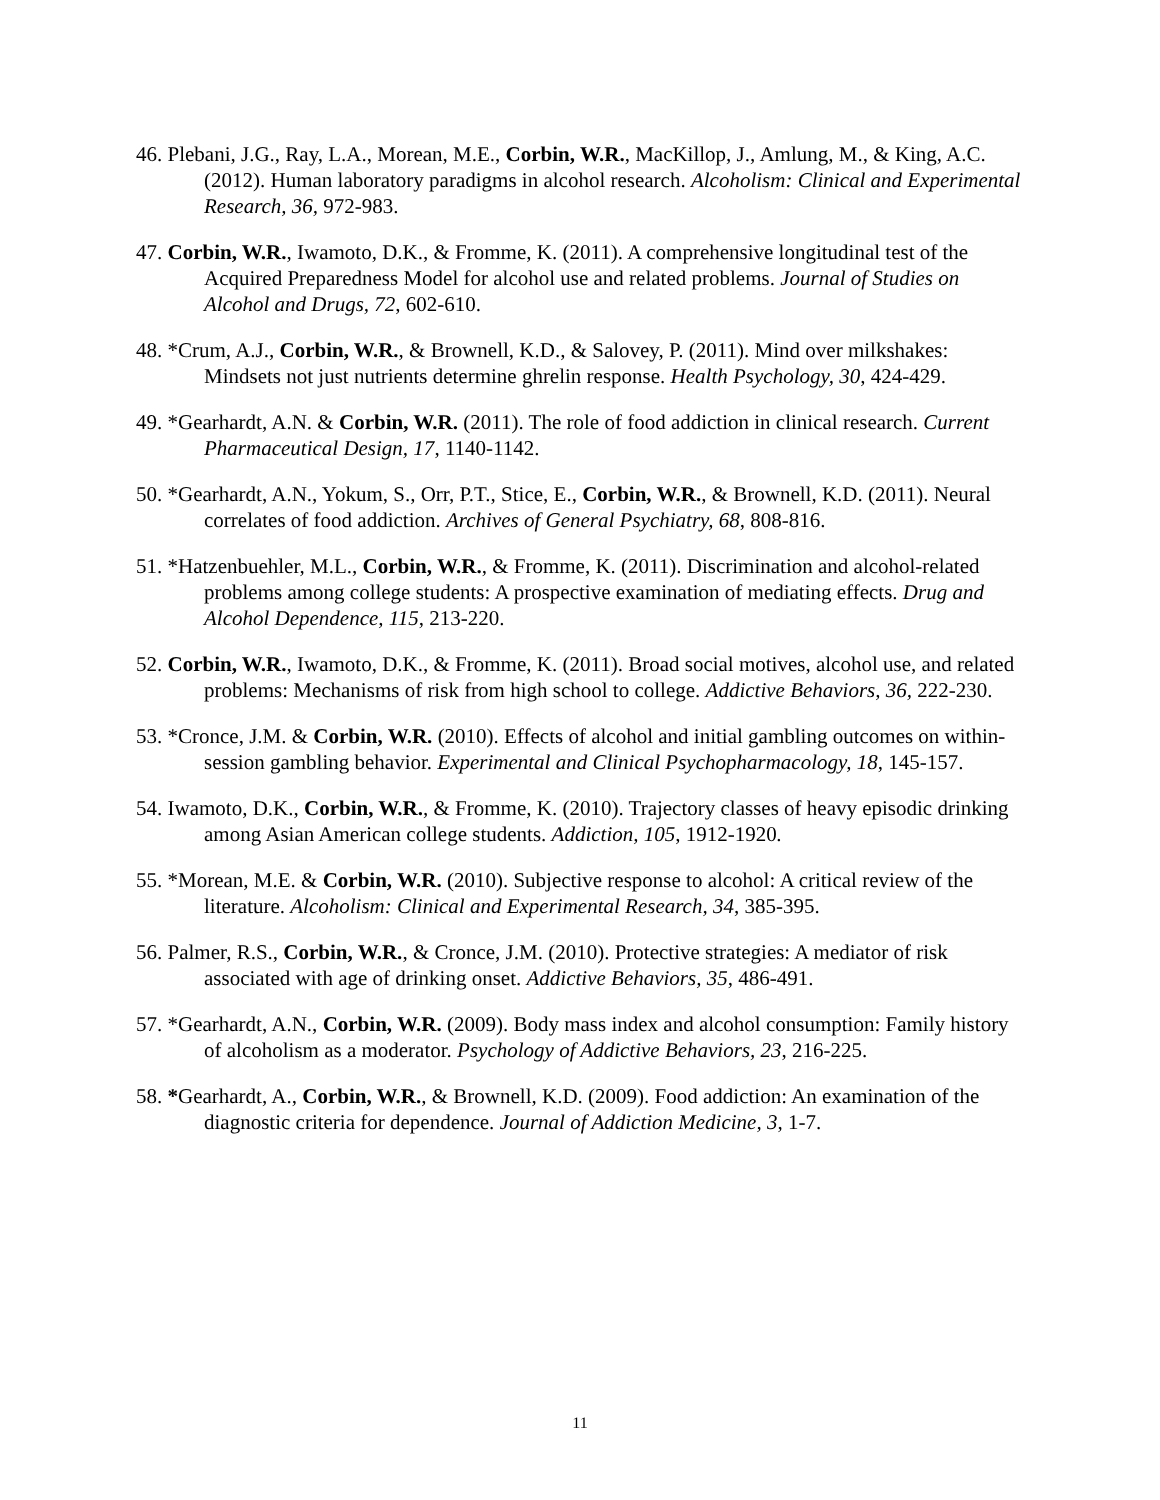46. Plebani, J.G., Ray, L.A., Morean, M.E., Corbin, W.R., MacKillop, J., Amlung, M., & King, A.C. (2012). Human laboratory paradigms in alcohol research. Alcoholism: Clinical and Experimental Research, 36, 972-983.
47. Corbin, W.R., Iwamoto, D.K., & Fromme, K. (2011). A comprehensive longitudinal test of the Acquired Preparedness Model for alcohol use and related problems. Journal of Studies on Alcohol and Drugs, 72, 602-610.
48. *Crum, A.J., Corbin, W.R., & Brownell, K.D., & Salovey, P. (2011). Mind over milkshakes: Mindsets not just nutrients determine ghrelin response. Health Psychology, 30, 424-429.
49. *Gearhardt, A.N. & Corbin, W.R. (2011). The role of food addiction in clinical research. Current Pharmaceutical Design, 17, 1140-1142.
50. *Gearhardt, A.N., Yokum, S., Orr, P.T., Stice, E., Corbin, W.R., & Brownell, K.D. (2011). Neural correlates of food addiction. Archives of General Psychiatry, 68, 808-816.
51. *Hatzenbuehler, M.L., Corbin, W.R., & Fromme, K. (2011). Discrimination and alcohol-related problems among college students: A prospective examination of mediating effects. Drug and Alcohol Dependence, 115, 213-220.
52. Corbin, W.R., Iwamoto, D.K., & Fromme, K. (2011). Broad social motives, alcohol use, and related problems: Mechanisms of risk from high school to college. Addictive Behaviors, 36, 222-230.
53. *Cronce, J.M. & Corbin, W.R. (2010). Effects of alcohol and initial gambling outcomes on within-session gambling behavior. Experimental and Clinical Psychopharmacology, 18, 145-157.
54. Iwamoto, D.K., Corbin, W.R., & Fromme, K. (2010). Trajectory classes of heavy episodic drinking among Asian American college students. Addiction, 105, 1912-1920.
55. *Morean, M.E. & Corbin, W.R. (2010). Subjective response to alcohol: A critical review of the literature. Alcoholism: Clinical and Experimental Research, 34, 385-395.
56. Palmer, R.S., Corbin, W.R., & Cronce, J.M. (2010). Protective strategies: A mediator of risk associated with age of drinking onset. Addictive Behaviors, 35, 486-491.
57. *Gearhardt, A.N., Corbin, W.R. (2009). Body mass index and alcohol consumption: Family history of alcoholism as a moderator. Psychology of Addictive Behaviors, 23, 216-225.
58. *Gearhardt, A., Corbin, W.R., & Brownell, K.D. (2009). Food addiction: An examination of the diagnostic criteria for dependence. Journal of Addiction Medicine, 3, 1-7.
11